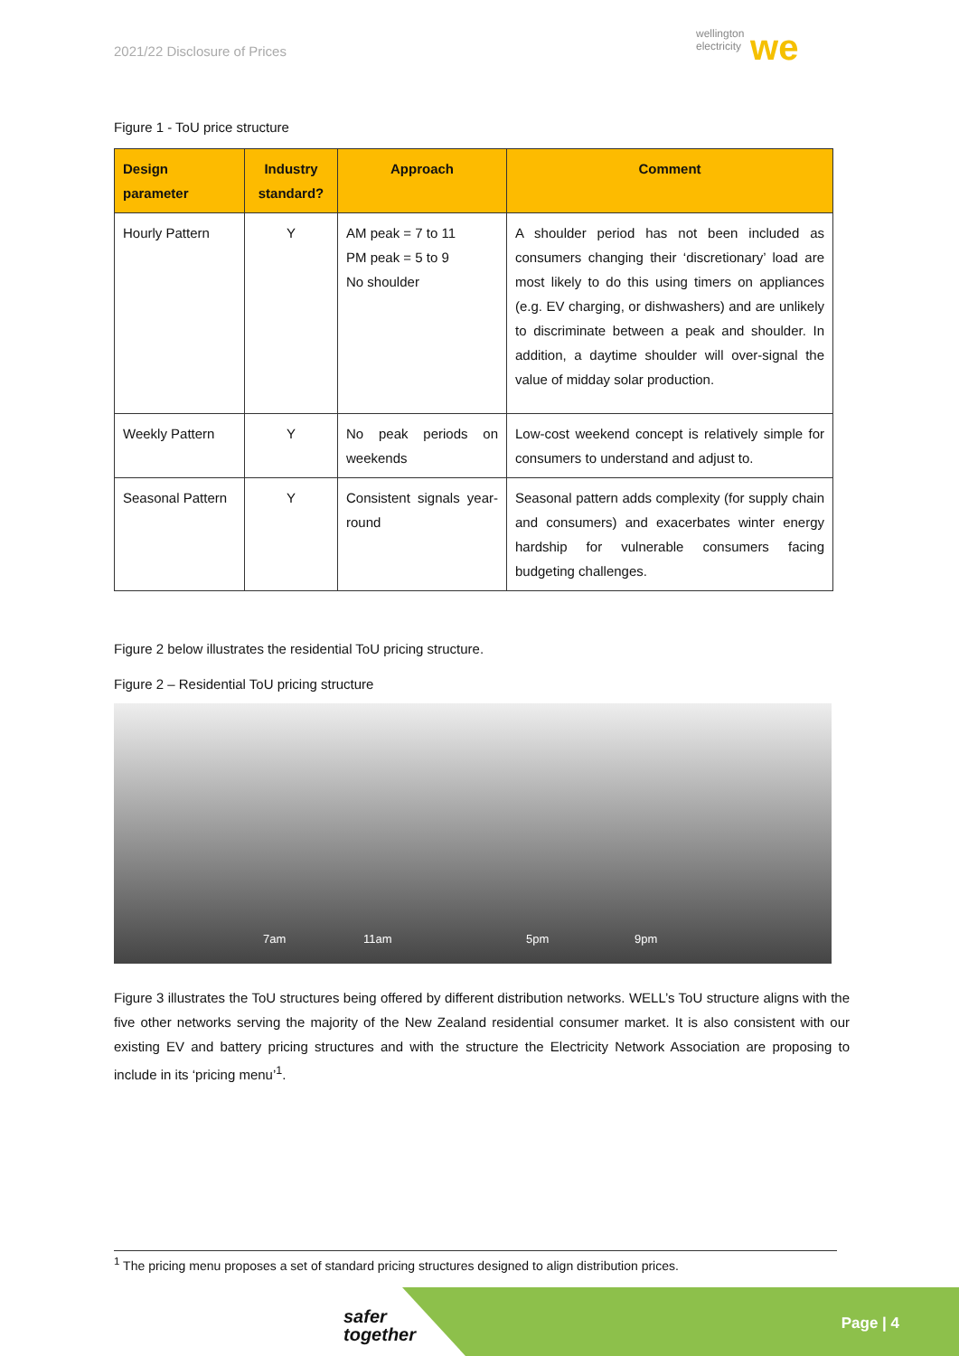2021/22 Disclosure of Prices
wellington
electricity we
Figure 1 - ToU price structure
| Design parameter | Industry standard? | Approach | Comment |
| --- | --- | --- | --- |
| Hourly Pattern | Y | AM peak = 7 to 11 PM peak = 5 to 9 No shoulder | A shoulder period has not been included as consumers changing their ‘discretionary’ load are most likely to do this using timers on appliances (e.g. EV charging, or dishwashers) and are unlikely to discriminate between a peak and shoulder. In addition, a daytime shoulder will over-signal the value of midday solar production. |
| Weekly Pattern | Y | No peak periods on weekends | Low-cost weekend concept is relatively simple for consumers to understand and adjust to. |
| Seasonal Pattern | Y | Consistent signals year-round | Seasonal pattern adds complexity (for supply chain and consumers) and exacerbates winter energy hardship for vulnerable consumers facing budgeting challenges. |
Figure 2 below illustrates the residential ToU pricing structure.
Figure 2 – Residential ToU pricing structure
7am 11am 5pm 9pm
Figure 3 illustrates the ToU structures being offered by different distribution networks. WELL’s ToU structure aligns with the five other networks serving the majority of the New Zealand residential consumer market. It is also consistent with our existing EV and battery pricing structures and with the structure the Electricity Network Association are proposing to include in its ‘pricing menu’<sup>1</sup>.
<sup>1</sup> The pricing menu proposes a set of standard pricing structures designed to align distribution prices.
safer
together
Page | 4